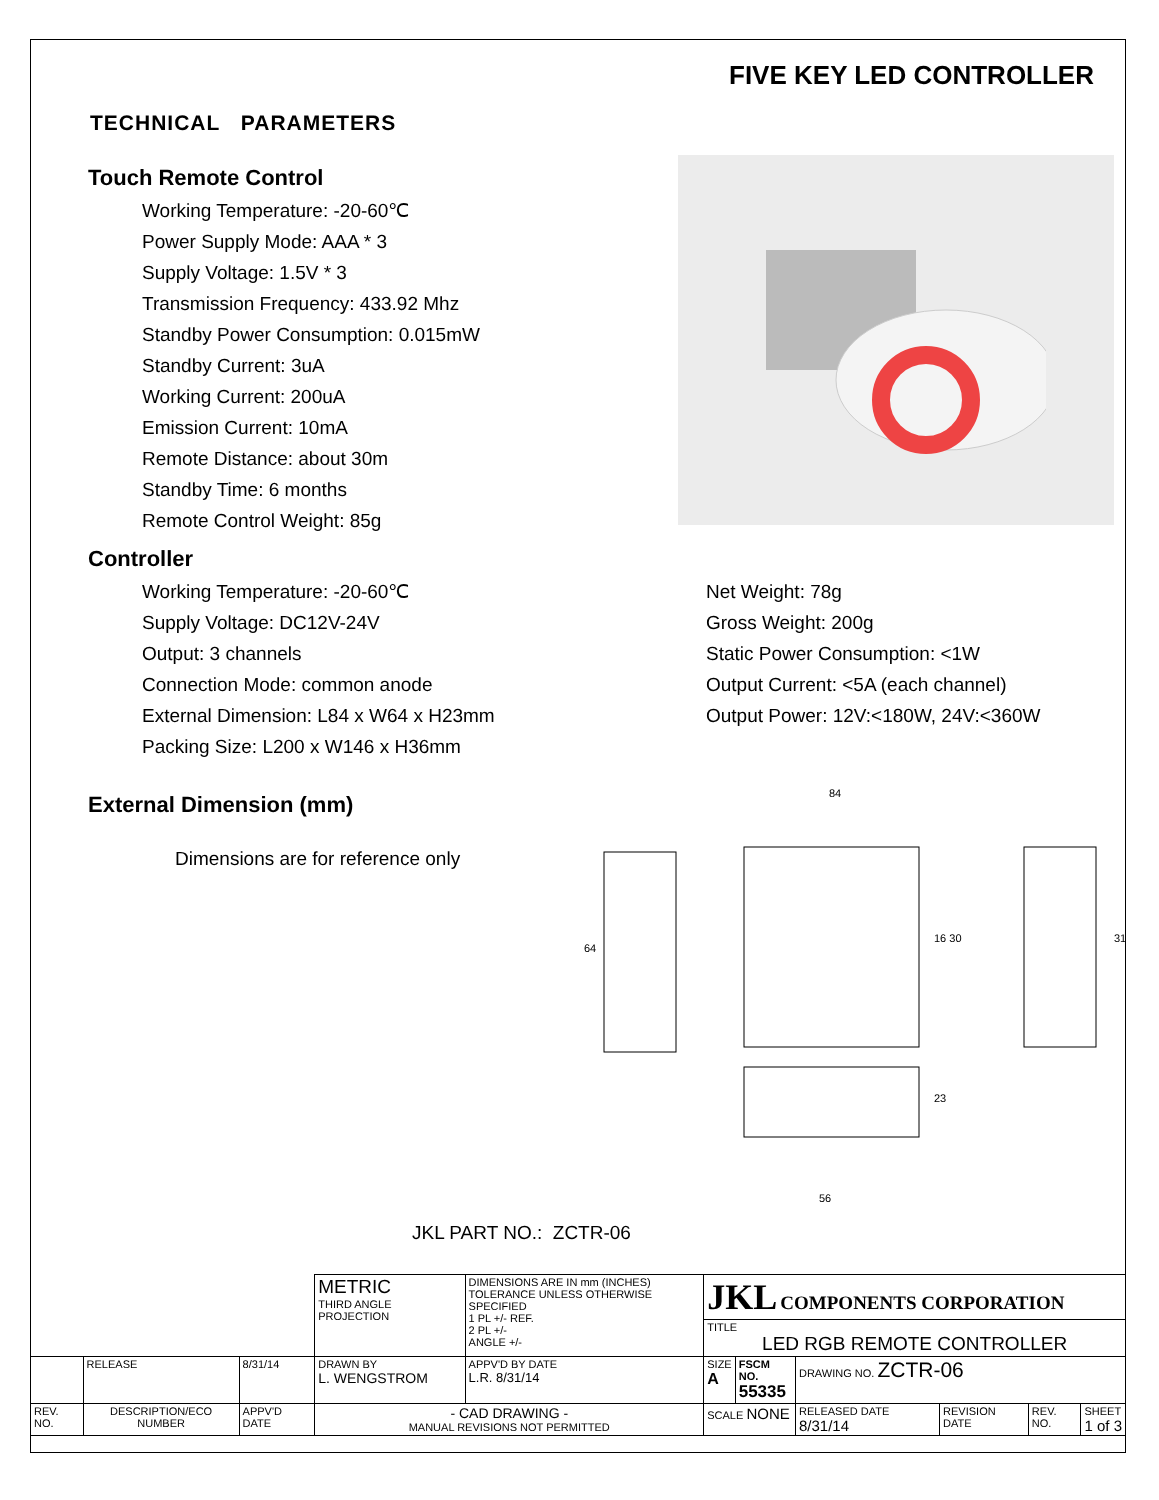FIVE KEY LED CONTROLLER
TECHNICAL PARAMETERS
Touch Remote Control
Working Temperature: -20-60℃
Power Supply Mode: AAA * 3
Supply Voltage: 1.5V * 3
Transmission Frequency: 433.92 Mhz
Standby Power Consumption: 0.015mW
Standby Current: 3uA
Working Current: 200uA
Emission Current: 10mA
Remote Distance: about 30m
Standby Time: 6 months
Remote Control Weight: 85g
Controller
Working Temperature: -20-60℃
Supply Voltage: DC12V-24V
Output: 3 channels
Connection Mode: common anode
External Dimension: L84 x W64 x H23mm
Packing Size: L200 x W146 x H36mm
Net Weight: 78g
Gross Weight: 200g
Static Power Consumption: <1W
Output Current: <5A (each channel)
Output Power: 12V:<180W, 24V:<360W
External Dimension (mm)
Dimensions are for reference only
64
84
16 30
31
23
56
JKL PART NO.: ZCTR-06
| | | | METRIC THIRD ANGLE PROJECTION | DIMENSIONS ARE IN mm (INCHES) TOLERANCE UNLESS OTHERWISE SPECIFIED 1 PL +/- REF. 2 PL +/- ANGLE +/- | JKL COMPONENTS CORPORATION | | | | | |
| | | | | | TITLE LED RGB REMOTE CONTROLLER | | | | | |
| | RELEASE | 8/31/14 | DRAWN BY L. WENGSTROM | APPV'D BY DATE L.R. 8/31/14 | SIZE A | FSCM NO. 55335 | DRAWING NO. ZCTR-06 | | | |
| REV. NO. | DESCRIPTION/ECO NUMBER | APPV'D DATE | - CAD DRAWING - MANUAL REVISIONS NOT PERMITTED | | SCALE NONE | | RELEASED DATE 8/31/14 | REVISION DATE | REV. NO. | SHEET 1 of 3 |